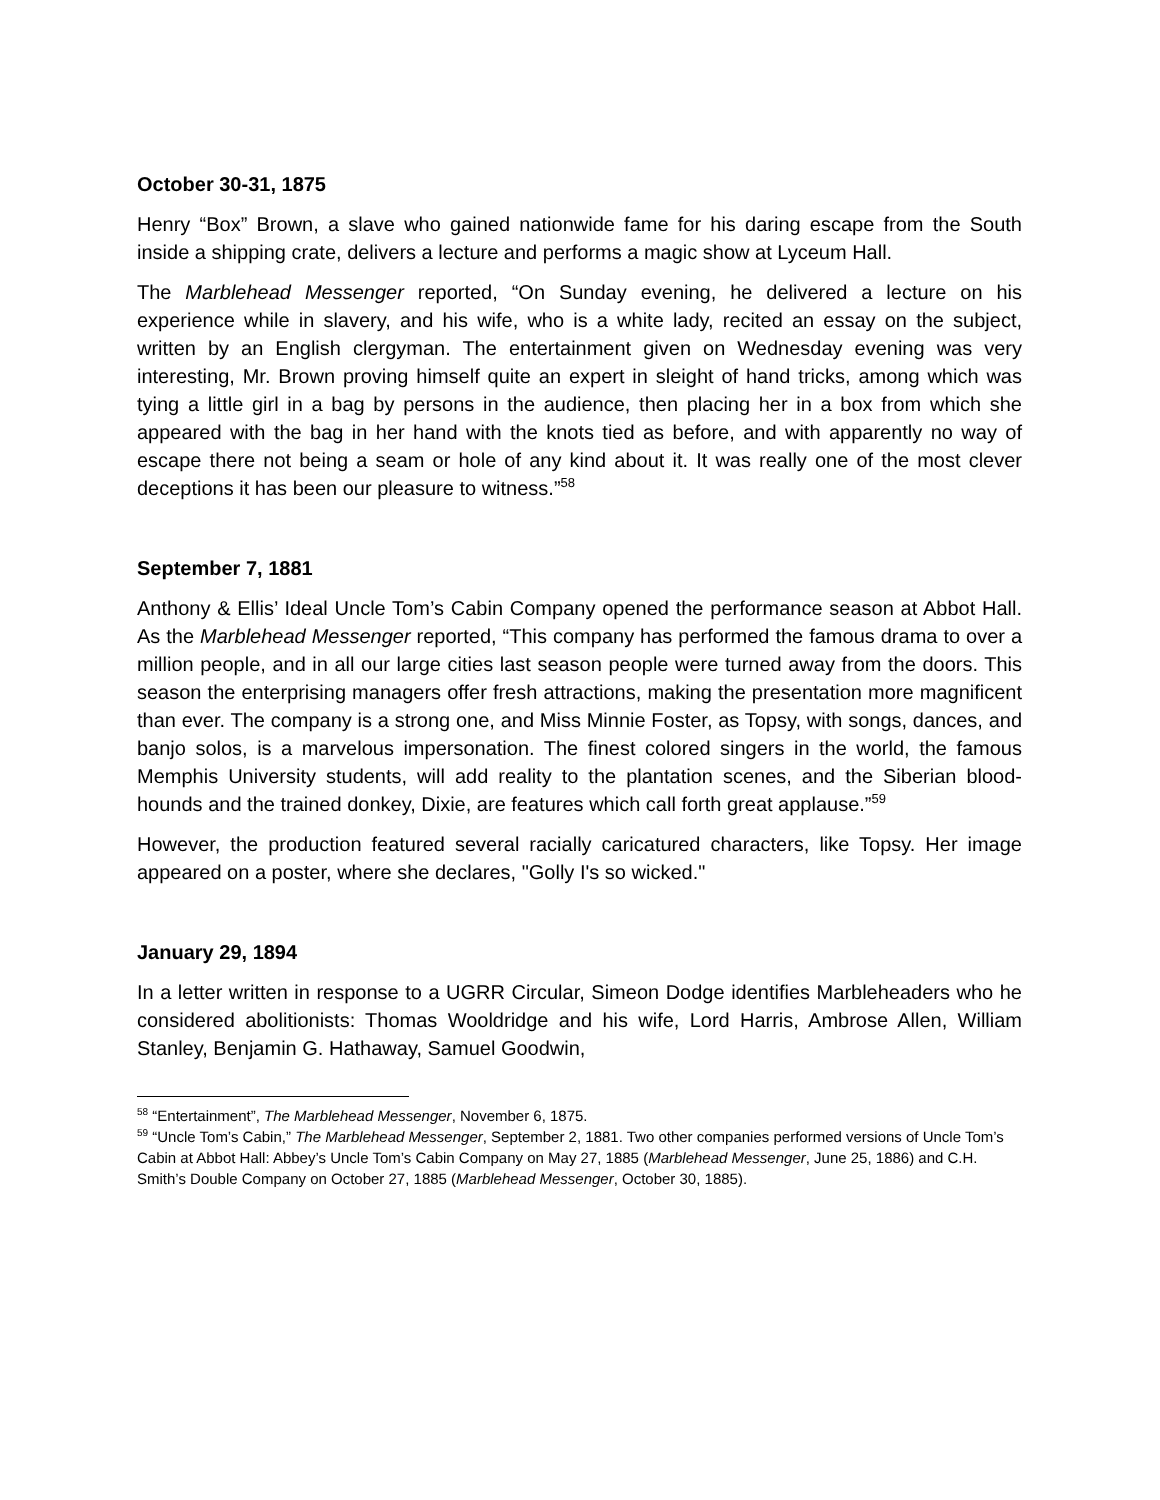October 30-31, 1875
Henry “Box” Brown, a slave who gained nationwide fame for his daring escape from the South inside a shipping crate, delivers a lecture and performs a magic show at Lyceum Hall.
The Marblehead Messenger reported, “On Sunday evening, he delivered a lecture on his experience while in slavery, and his wife, who is a white lady, recited an essay on the subject, written by an English clergyman. The entertainment given on Wednesday evening was very interesting, Mr. Brown proving himself quite an expert in sleight of hand tricks, among which was tying a little girl in a bag by persons in the audience, then placing her in a box from which she appeared with the bag in her hand with the knots tied as before, and with apparently no way of escape there not being a seam or hole of any kind about it. It was really one of the most clever deceptions it has been our pleasure to witness.”<sup>58</sup>
September 7, 1881
Anthony & Ellis’ Ideal Uncle Tom’s Cabin Company opened the performance season at Abbot Hall. As the Marblehead Messenger reported, “This company has performed the famous drama to over a million people, and in all our large cities last season people were turned away from the doors. This season the enterprising managers offer fresh attractions, making the presentation more magnificent than ever. The company is a strong one, and Miss Minnie Foster, as Topsy, with songs, dances, and banjo solos, is a marvelous impersonation. The finest colored singers in the world, the famous Memphis University students, will add reality to the plantation scenes, and the Siberian blood-hounds and the trained donkey, Dixie, are features which call forth great applause.”<sup>59</sup>
However, the production featured several racially caricatured characters, like Topsy. Her image appeared on a poster, where she declares, "Golly I's so wicked."
January 29, 1894
In a letter written in response to a UGRR Circular, Simeon Dodge identifies Marbleheaders who he considered abolitionists: Thomas Wooldridge and his wife, Lord Harris, Ambrose Allen, William Stanley, Benjamin G. Hathaway, Samuel Goodwin,
<sup>58</sup> “Entertainment”, The Marblehead Messenger, November 6, 1875.
<sup>59</sup> “Uncle Tom’s Cabin,” The Marblehead Messenger, September 2, 1881. Two other companies performed versions of Uncle Tom’s Cabin at Abbot Hall: Abbey’s Uncle Tom’s Cabin Company on May 27, 1885 (Marblehead Messenger, June 25, 1886) and C.H. Smith’s Double Company on October 27, 1885 (Marblehead Messenger, October 30, 1885).